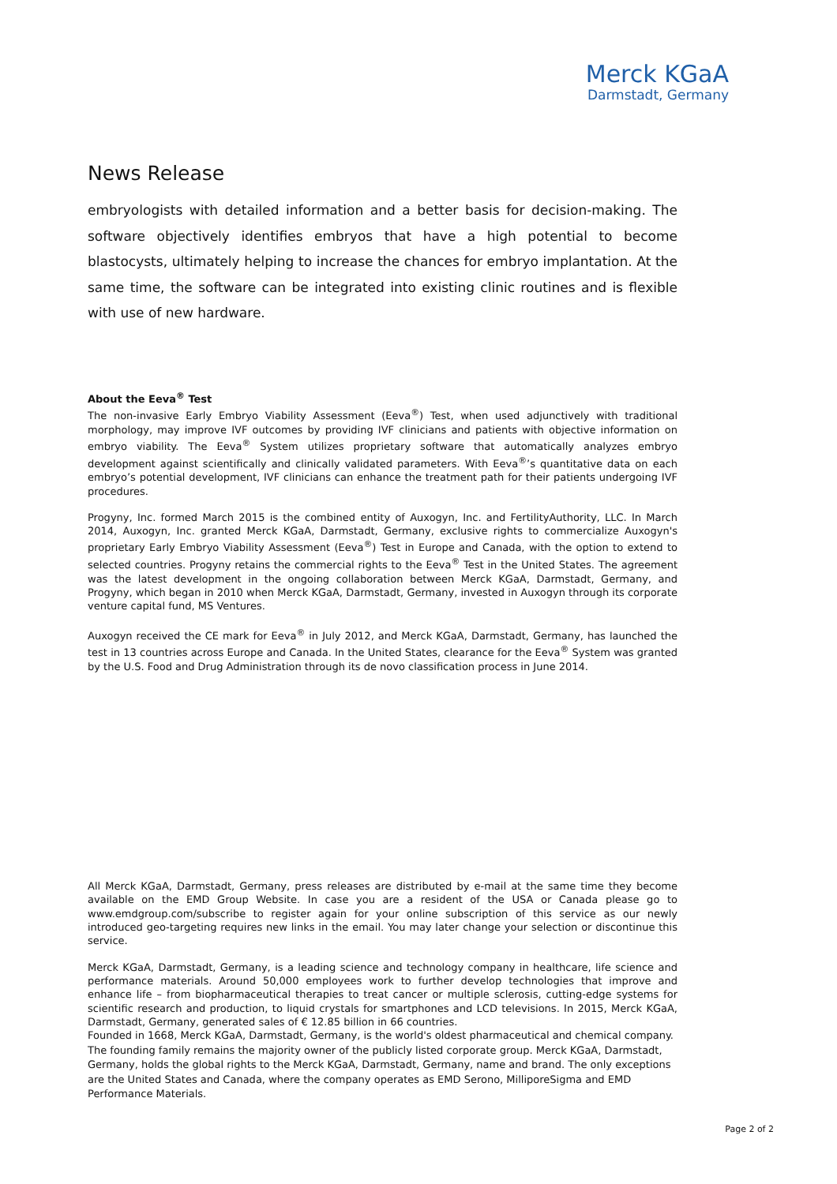Merck KGaA
Darmstadt, Germany
News Release
embryologists with detailed information and a better basis for decision-making. The software objectively identifies embryos that have a high potential to become blastocysts, ultimately helping to increase the chances for embryo implantation. At the same time, the software can be integrated into existing clinic routines and is flexible with use of new hardware.
About the Eeva<sup>®</sup> Test
The non-invasive Early Embryo Viability Assessment (Eeva<sup>®</sup>) Test, when used adjunctively with traditional morphology, may improve IVF outcomes by providing IVF clinicians and patients with objective information on embryo viability. The Eeva<sup>®</sup> System utilizes proprietary software that automatically analyzes embryo development against scientifically and clinically validated parameters. With Eeva<sup>®</sup>’s quantitative data on each embryo’s potential development, IVF clinicians can enhance the treatment path for their patients undergoing IVF procedures.
Progyny, Inc. formed March 2015 is the combined entity of Auxogyn, Inc. and FertilityAuthority, LLC. In March 2014, Auxogyn, Inc. granted Merck KGaA, Darmstadt, Germany, exclusive rights to commercialize Auxogyn's proprietary Early Embryo Viability Assessment (Eeva<sup>®</sup>) Test in Europe and Canada, with the option to extend to selected countries. Progyny retains the commercial rights to the Eeva<sup>®</sup> Test in the United States. The agreement was the latest development in the ongoing collaboration between Merck KGaA, Darmstadt, Germany, and Progyny, which began in 2010 when Merck KGaA, Darmstadt, Germany, invested in Auxogyn through its corporate venture capital fund, MS Ventures.
Auxogyn received the CE mark for Eeva<sup>®</sup> in July 2012, and Merck KGaA, Darmstadt, Germany, has launched the test in 13 countries across Europe and Canada. In the United States, clearance for the Eeva<sup>®</sup> System was granted by the U.S. Food and Drug Administration through its de novo classification process in June 2014.
All Merck KGaA, Darmstadt, Germany, press releases are distributed by e-mail at the same time they become available on the EMD Group Website. In case you are a resident of the USA or Canada please go to www.emdgroup.com/subscribe to register again for your online subscription of this service as our newly introduced geo-targeting requires new links in the email. You may later change your selection or discontinue this service.
Merck KGaA, Darmstadt, Germany, is a leading science and technology company in healthcare, life science and performance materials. Around 50,000 employees work to further develop technologies that improve and enhance life – from biopharmaceutical therapies to treat cancer or multiple sclerosis, cutting-edge systems for scientific research and production, to liquid crystals for smartphones and LCD televisions. In 2015, Merck KGaA, Darmstadt, Germany, generated sales of € 12.85 billion in 66 countries.
Founded in 1668, Merck KGaA, Darmstadt, Germany, is the world's oldest pharmaceutical and chemical company. The founding family remains the majority owner of the publicly listed corporate group. Merck KGaA, Darmstadt, Germany, holds the global rights to the Merck KGaA, Darmstadt, Germany, name and brand. The only exceptions are the United States and Canada, where the company operates as EMD Serono, MilliporeSigma and EMD Performance Materials.
Page 2 of 2